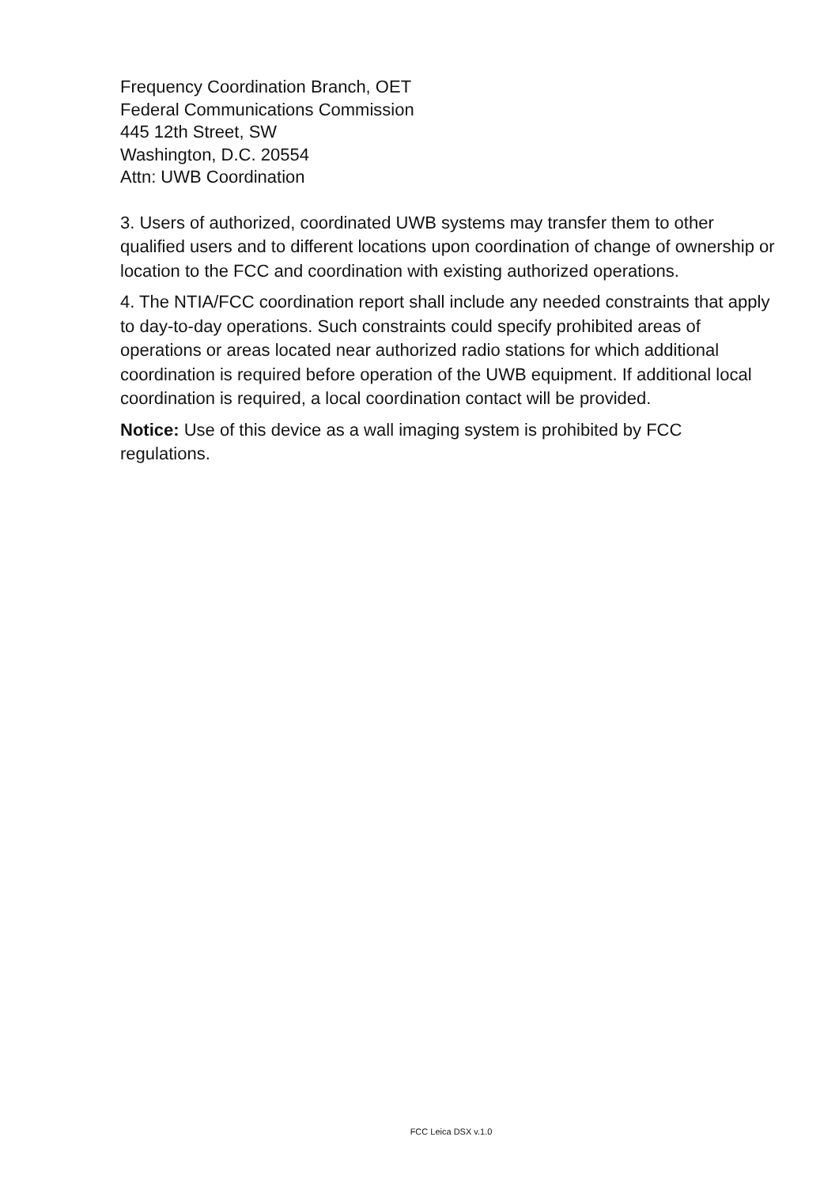Frequency Coordination Branch, OET
Federal Communications Commission
445 12th Street, SW
Washington, D.C. 20554
Attn: UWB Coordination
3. Users of authorized, coordinated UWB systems may transfer them to other qualified users and to different locations upon coordination of change of ownership or location to the FCC and coordination with existing authorized operations.
4. The NTIA/FCC coordination report shall include any needed constraints that apply to day-to-day operations. Such constraints could specify prohibited areas of operations or areas located near authorized radio stations for which additional coordination is required before operation of the UWB equipment. If additional local coordination is required, a local coordination contact will be provided.
Notice: Use of this device as a wall imaging system is prohibited by FCC regulations.
FCC Leica DSX v.1.0